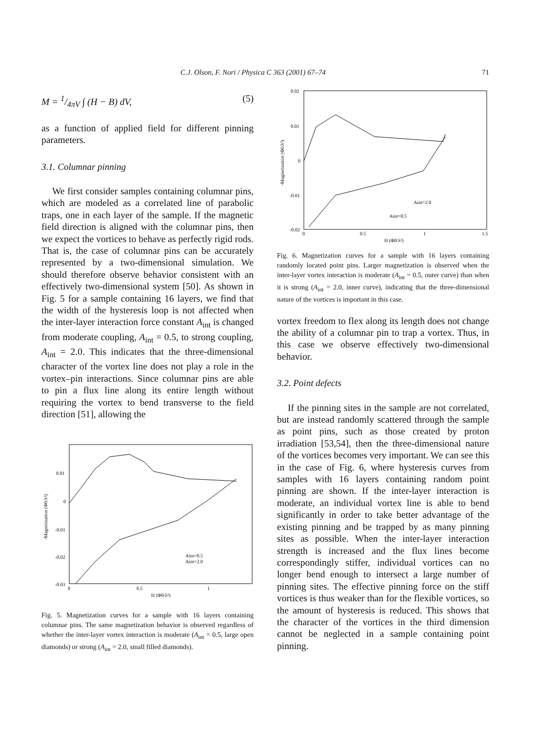C.J. Olson, F. Nori / Physica C 363 (2001) 67–74 71
M = 1/4πV ∫ (H − B) dV, (5)
as a function of applied field for different pinning parameters.
3.1. Columnar pinning
We first consider samples containing columnar pins, which are modeled as a correlated line of parabolic traps, one in each layer of the sample. If the magnetic field direction is aligned with the columnar pins, then we expect the vortices to behave as perfectly rigid rods. That is, the case of columnar pins can be accurately represented by a two-dimensional simulation. We should therefore observe behavior consistent with an effectively two-dimensional system [50]. As shown in Fig. 5 for a sample containing 16 layers, we find that the width of the hysteresis loop is not affected when the inter-layer interaction force constant A<sub>int</sub> is changed from moderate coupling, A<sub>int</sub> = 0.5, to strong coupling, A<sub>int</sub> = 2.0. This indicates that the three-dimensional character of the vortex line does not play a role in the vortex–pin interactions. Since columnar pins are able to pin a flux line along its entire length without requiring the vortex to bend transverse to the field direction [51], allowing the
0.01
0
-0.01
-0.02
-0.03
0
0.5
1
H (Φ0/λ²)
Aint=0.5
Aint=2.0
-Magnetization (Φ0/λ²)
Fig. 5. Magnetization curves for a sample with 16 layers containing columnar pins. The same magnetization behavior is observed regardless of whether the inter-layer vortex interaction is moderate (A<sub>int</sub> = 0.5, large open diamonds) or strong (A<sub>int</sub> = 2.0, small filled diamonds).
0.02
0.01
0
-0.01
-0.02
0
0.5
1
1.5
H (Φ0/λ²)
Aint=2.0
Aint=0.5
-Magnetization (Φ0/λ²)
Fig. 6. Magnetization curves for a sample with 16 layers containing randomly located point pins. Larger magnetization is observed when the inter-layer vortex interaction is moderate (A<sub>int</sub> = 0.5, outer curve) than when it is strong (A<sub>int</sub> = 2.0, inner curve), indicating that the three-dimensional nature of the vortices is important in this case.
vortex freedom to flex along its length does not change the ability of a columnar pin to trap a vortex. Thus, in this case we observe effectively two-dimensional behavior.
3.2. Point defects
If the pinning sites in the sample are not correlated, but are instead randomly scattered through the sample as point pins, such as those created by proton irradiation [53,54], then the three-dimensional nature of the vortices becomes very important. We can see this in the case of Fig. 6, where hysteresis curves from samples with 16 layers containing random point pinning are shown. If the inter-layer interaction is moderate, an individual vortex line is able to bend significantly in order to take better advantage of the existing pinning and be trapped by as many pinning sites as possible. When the inter-layer interaction strength is increased and the flux lines become correspondingly stiffer, individual vortices can no longer bend enough to intersect a large number of pinning sites. The effective pinning force on the stiff vortices is thus weaker than for the flexible vortices, so the amount of hysteresis is reduced. This shows that the character of the vortices in the third dimension cannot be neglected in a sample containing point pinning.